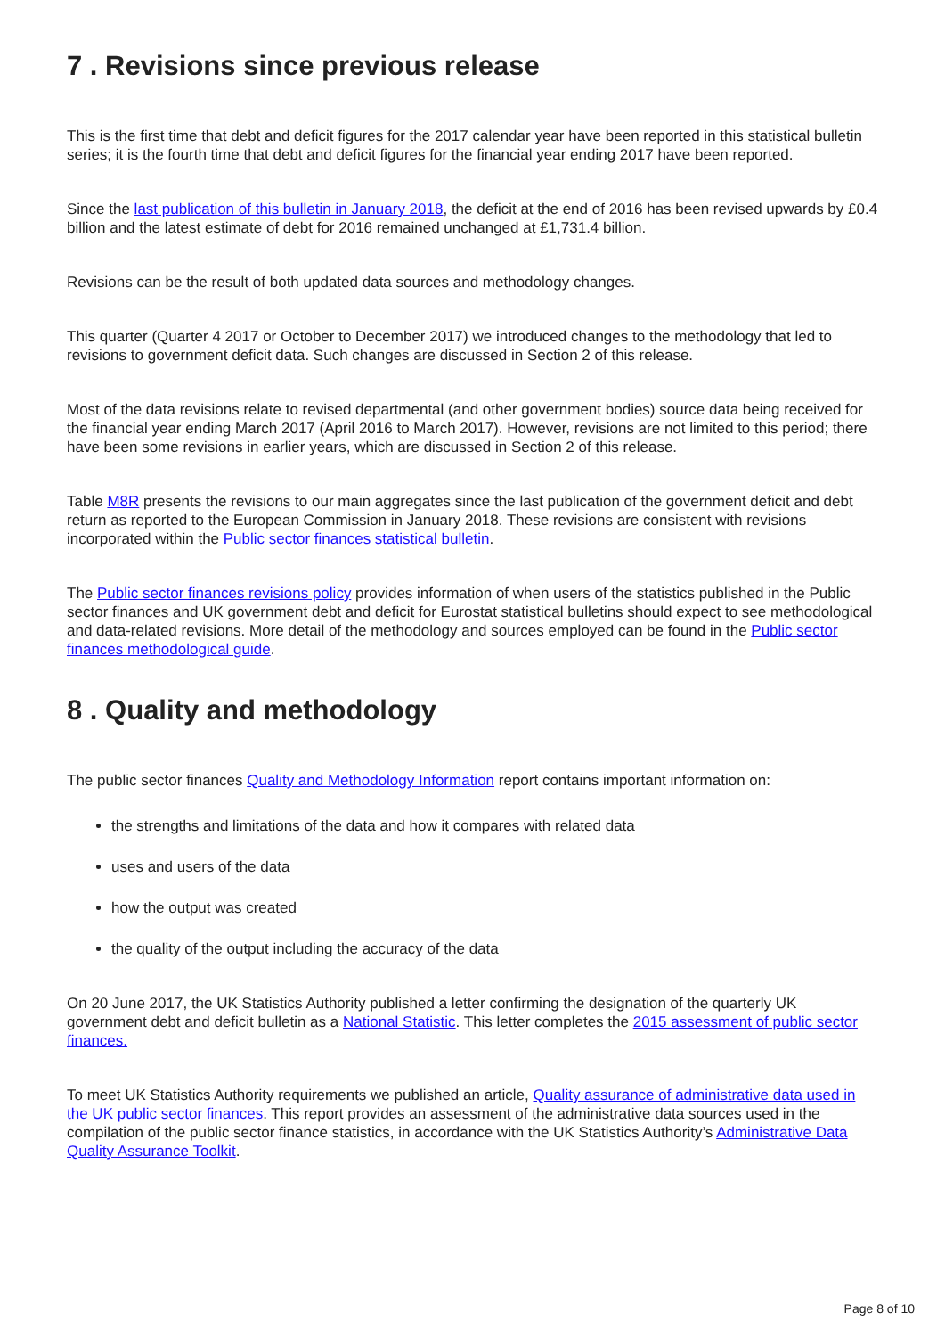7 . Revisions since previous release
This is the first time that debt and deficit figures for the 2017 calendar year have been reported in this statistical bulletin series; it is the fourth time that debt and deficit figures for the financial year ending 2017 have been reported.
Since the last publication of this bulletin in January 2018, the deficit at the end of 2016 has been revised upwards by £0.4 billion and the latest estimate of debt for 2016 remained unchanged at £1,731.4 billion.
Revisions can be the result of both updated data sources and methodology changes.
This quarter (Quarter 4 2017 or October to December 2017) we introduced changes to the methodology that led to revisions to government deficit data. Such changes are discussed in Section 2 of this release.
Most of the data revisions relate to revised departmental (and other government bodies) source data being received for the financial year ending March 2017 (April 2016 to March 2017). However, revisions are not limited to this period; there have been some revisions in earlier years, which are discussed in Section 2 of this release.
Table M8R presents the revisions to our main aggregates since the last publication of the government deficit and debt return as reported to the European Commission in January 2018. These revisions are consistent with revisions incorporated within the Public sector finances statistical bulletin.
The Public sector finances revisions policy provides information of when users of the statistics published in the Public sector finances and UK government debt and deficit for Eurostat statistical bulletins should expect to see methodological and data-related revisions. More detail of the methodology and sources employed can be found in the Public sector finances methodological guide.
8 . Quality and methodology
The public sector finances Quality and Methodology Information report contains important information on:
the strengths and limitations of the data and how it compares with related data
uses and users of the data
how the output was created
the quality of the output including the accuracy of the data
On 20 June 2017, the UK Statistics Authority published a letter confirming the designation of the quarterly UK government debt and deficit bulletin as a National Statistic. This letter completes the 2015 assessment of public sector finances.
To meet UK Statistics Authority requirements we published an article, Quality assurance of administrative data used in the UK public sector finances. This report provides an assessment of the administrative data sources used in the compilation of the public sector finance statistics, in accordance with the UK Statistics Authority’s Administrative Data Quality Assurance Toolkit.
Page 8 of 10